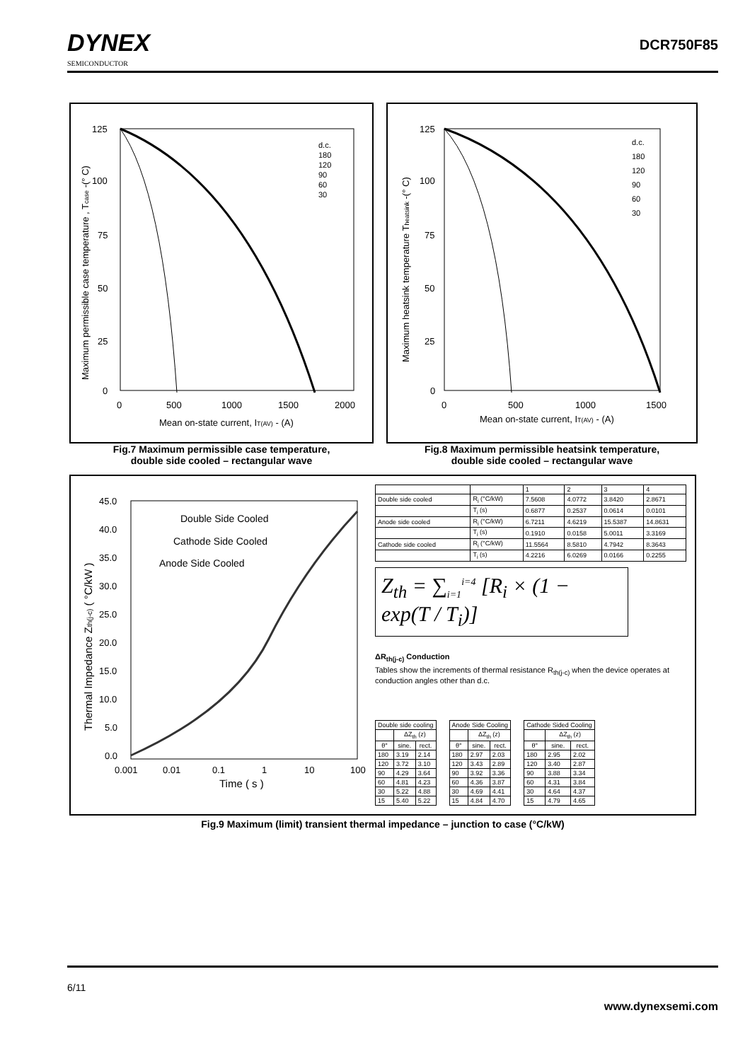DYNEX
SEMICONDUCTOR
DCR750F85
125
100
75
50
25
0
0
500
1000
1500
2000
Mean on-state current, IT(AV) - (A)
Maximum permissible case temperature , Tcase -(° C)
d.c.
180
120
90
60
30
Fig.7 Maximum permissible case temperature,
double side cooled – rectangular wave
125
100
75
50
25
0
0
500
1000
1500
Mean on-state current, IT(AV) - (A)
Maximum heatsink temperature Theatsink -(° C)
d.c.
180
120
90
60
30
Fig.8 Maximum permissible heatsink temperature,
double side cooled – rectangular wave
45.0
40.0
35.0
30.0
25.0
20.0
15.0
10.0
5.0
0.0
0.001
0.01
0.1
1
10
100
Time ( s )
Thermal Impedance Zth(j-c) ( °C/kW )
Double Side Cooled
Cathode Side Cooled
Anode Side Cooled
| | | 1 | 2 | 3 | 4 |
| Double side cooled | R<sub>i</sub> (°C/kW) | 7.5608 | 4.0772 | 3.8420 | 2.8671 |
| | T<sub>i</sub> (s) | 0.6877 | 0.2537 | 0.0614 | 0.0101 |
| Anode side cooled | R<sub>i</sub> (°C/kW) | 6.7211 | 4.6219 | 15.5387 | 14.8631 |
| | T<sub>i</sub> (s) | 0.1910 | 0.0158 | 5.0011 | 3.3169 |
| Cathode side cooled | R<sub>i</sub> (°C/kW) | 11.5564 | 8.5810 | 4.7942 | 8.3643 |
| | T<sub>i</sub> (s) | 4.2216 | 6.0269 | 0.0166 | 0.2255 |
Z<sub>th</sub> = ∑<sub>i=1</sub><sup>i=4</sup> [R<sub>i</sub> × (1 − exp(T / T<sub>i</sub>)]
ΔR<sub>th(j-c)</sub> Conduction
Tables show the increments of thermal resistance R<sub>th(j-c)</sub> when the device operates at conduction angles other than d.c.
| Double side cooling | | |
| --- | --- | --- |
| | ΔZ<sub>th</sub> (z) | |
| θ° | sine. | rect. |
| 180 | 3.19 | 2.14 |
| 120 | 3.72 | 3.10 |
| 90 | 4.29 | 3.64 |
| 60 | 4.81 | 4.23 |
| 30 | 5.22 | 4.88 |
| 15 | 5.40 | 5.22 |
| Anode Side Cooling | | |
| --- | --- | --- |
| | ΔZ<sub>th</sub> (z) | |
| θ° | sine. | rect. |
| 180 | 2.97 | 2.03 |
| 120 | 3.43 | 2.89 |
| 90 | 3.92 | 3.36 |
| 60 | 4.36 | 3.87 |
| 30 | 4.69 | 4.41 |
| 15 | 4.84 | 4.70 |
| Cathode Sided Cooling | | |
| --- | --- | --- |
| | ΔZ<sub>th</sub> (z) | |
| θ° | sine. | rect. |
| 180 | 2.95 | 2.02 |
| 120 | 3.40 | 2.87 |
| 90 | 3.88 | 3.34 |
| 60 | 4.31 | 3.84 |
| 30 | 4.64 | 4.37 |
| 15 | 4.79 | 4.65 |
Fig.9 Maximum (limit) transient thermal impedance – junction to case (°C/kW)
6/11
www.dynexsemi.com